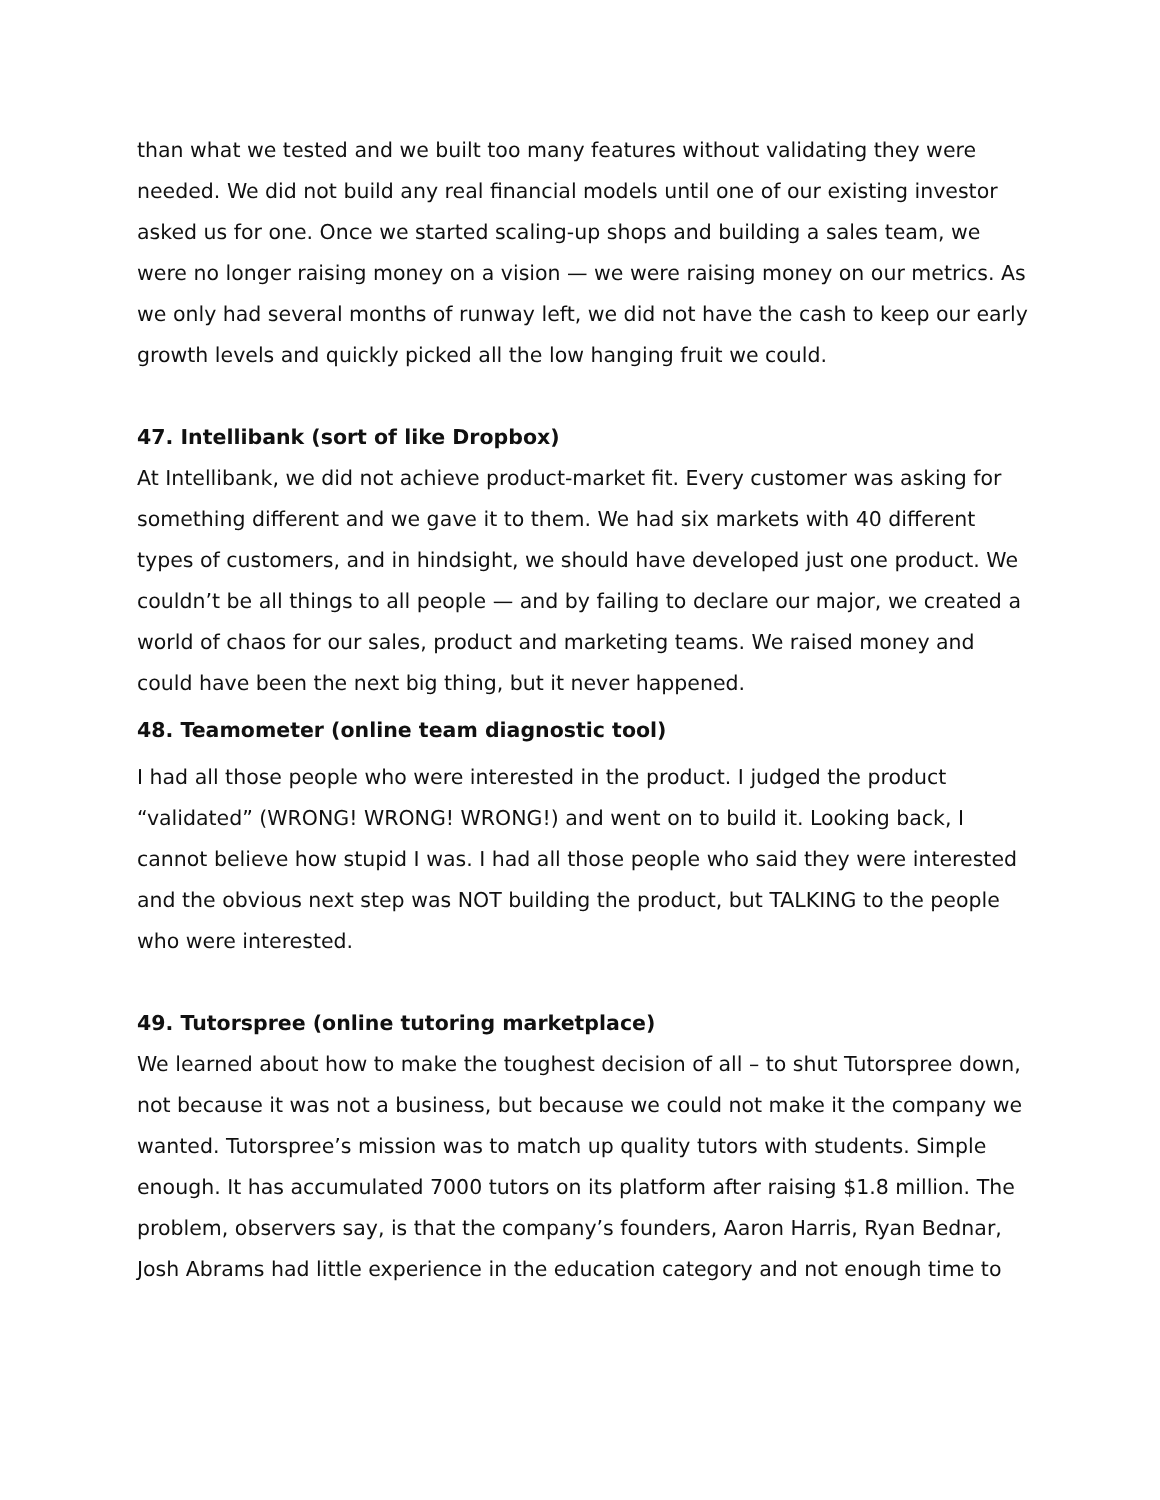than what we tested and we built too many features without validating they were needed. We did not build any real financial models until one of our existing investor asked us for one. Once we started scaling-up shops and building a sales team, we were no longer raising money on a vision — we were raising money on our metrics. As we only had several months of runway left, we did not have the cash to keep our early growth levels and quickly picked all the low hanging fruit we could.
47. Intellibank (sort of like Dropbox)
At Intellibank, we did not achieve product-market fit. Every customer was asking for something different and we gave it to them. We had six markets with 40 different types of customers, and in hindsight, we should have developed just one product. We couldn’t be all things to all people — and by failing to declare our major, we created a world of chaos for our sales, product and marketing teams. We raised money and could have been the next big thing, but it never happened.
48. Teamometer (online team diagnostic tool)
I had all those people who were interested in the product. I judged the product “validated” (WRONG! WRONG! WRONG!) and went on to build it. Looking back, I cannot believe how stupid I was. I had all those people who said they were interested and the obvious next step was NOT building the product, but TALKING to the people who were interested.
49. Tutorspree (online tutoring marketplace)
We learned about how to make the toughest decision of all – to shut Tutorspree down, not because it was not a business, but because we could not make it the company we wanted. Tutorspree’s mission was to match up quality tutors with students. Simple enough. It has accumulated 7000 tutors on its platform after raising $1.8 million. The problem, observers say, is that the company’s founders, Aaron Harris, Ryan Bednar, Josh Abrams had little experience in the education category and not enough time to